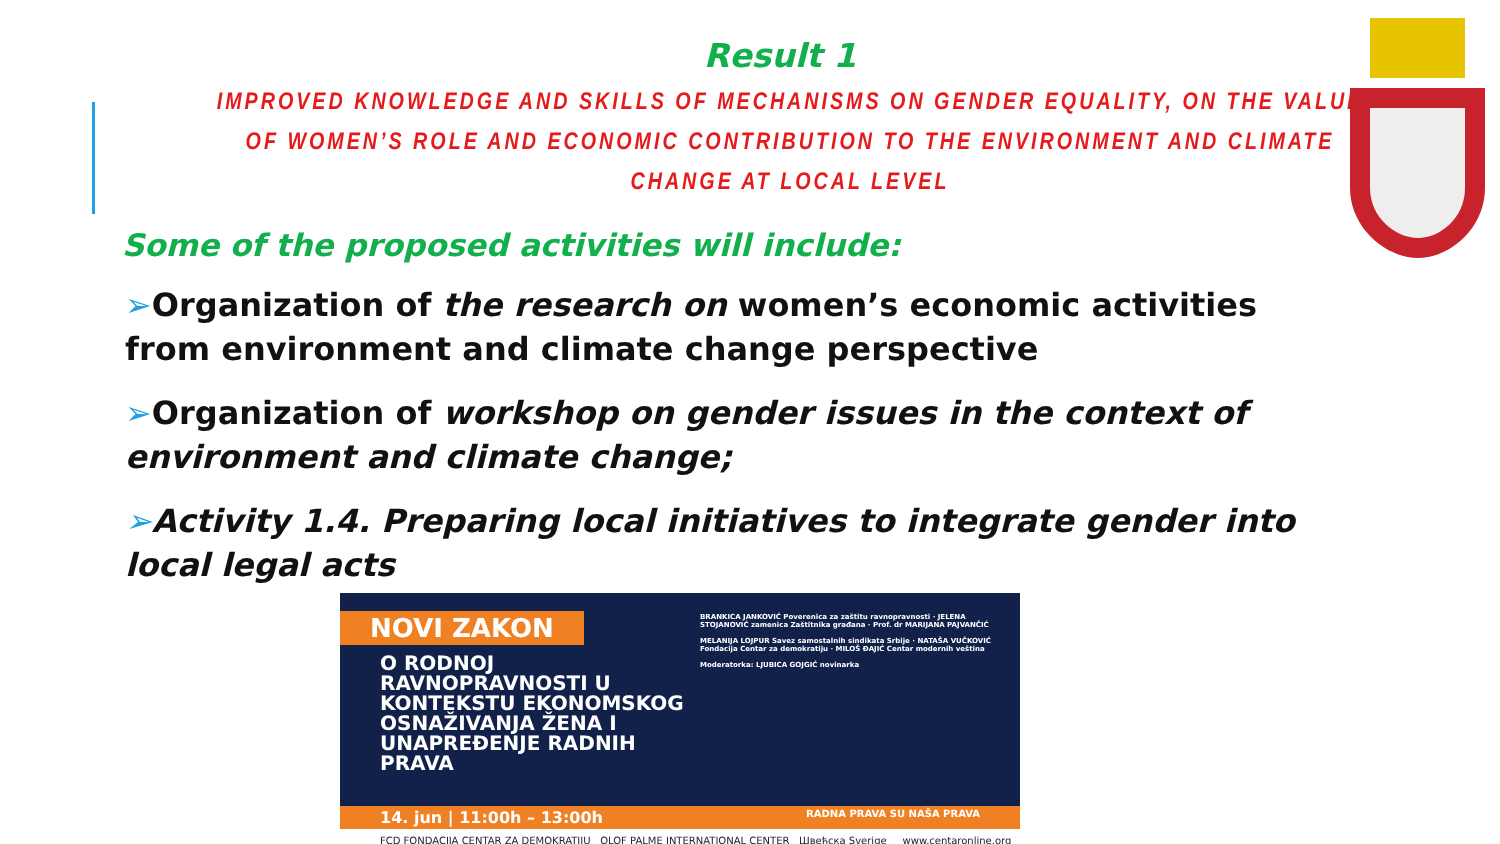Result 1
IMPROVED KNOWLEDGE AND SKILLS OF MECHANISMS ON GENDER EQUALITY, ON THE VALUE OF WOMEN’S ROLE AND ECONOMIC CONTRIBUTION TO THE ENVIRONMENT AND CLIMATE CHANGE AT LOCAL LEVEL
Some of the proposed activities will include:
➢Organization of the research on women’s economic activities from environment and climate change perspective
➢Organization of workshop on gender issues in the context of environment and climate change;
➢Activity 1.4. Preparing local initiatives to integrate gender into local legal acts
NOVI ZAKON
O RODNOJ RAVNOPRAVNOSTI U KONTEKSTU EKONOMSKOG OSNAŽIVANJA ŽENA I UNAPREĐENJE RADNIH PRAVA
BRANKICA JANKOVIĆ Poverenica za zaštitu ravnopravnosti · JELENA STOJANOVIĆ zamenica Zaštitnika građana · Prof. dr MARIJANA PAJVANČIĆ
MELANIJA LOJPUR Savez samostalnih sindikata Srbije · NATAŠA VUČKOVIĆ Fondacija Centar za demokratiju · MILOŠ ĐAJIĆ Centar modernih veština
Moderatorka: LJUBICA GOJGIĆ novinarka
14. jun | 11:00h – 13:00h RADNA PRAVA SU NAŠA PRAVA
FCD FONDACIJA CENTAR ZA DEMOKRATIJU OLOF PALME INTERNATIONAL CENTER Швеђска Sverige www.centaronline.org